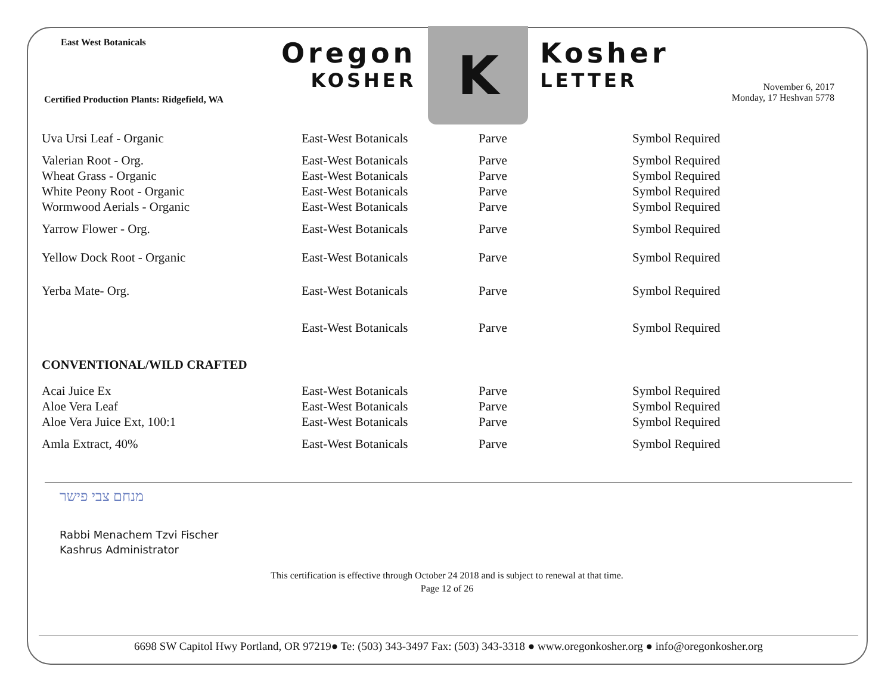East West Botanicals
Certified Production Plants: Ridgefield, WA
Oregon
KOSHER
K
Kosher
LETTER
November 6, 2017
Monday, 17 Heshvan 5778
| Uva Ursi Leaf - Organic | East-West Botanicals | Parve | Symbol Required |
| Valerian Root - Org. | East-West Botanicals | Parve | Symbol Required |
| Wheat Grass - Organic | East-West Botanicals | Parve | Symbol Required |
| White Peony Root - Organic | East-West Botanicals | Parve | Symbol Required |
| Wormwood Aerials - Organic | East-West Botanicals | Parve | Symbol Required |
| Yarrow Flower - Org. | East-West Botanicals | Parve | Symbol Required |
| Yellow Dock Root - Organic | East-West Botanicals | Parve | Symbol Required |
| Yerba Mate- Org. | East-West Botanicals | Parve | Symbol Required |
| | East-West Botanicals | Parve | Symbol Required |
| CONVENTIONAL/WILD CRAFTED | | | |
| Acai Juice Ex | East-West Botanicals | Parve | Symbol Required |
| Aloe Vera Leaf | East-West Botanicals | Parve | Symbol Required |
| Aloe Vera Juice Ext, 100:1 | East-West Botanicals | Parve | Symbol Required |
| Amla Extract, 40% | East-West Botanicals | Parve | Symbol Required |
מנחם צבי פישר
Rabbi Menachem Tzvi Fischer
Kashrus Administrator
This certification is effective through October 24 2018 and is subject to renewal at that time.
Page 12 of 26
6698 SW Capitol Hwy Portland, OR 97219● Te: (503) 343-3497 Fax: (503) 343-3318 ● www.oregonkosher.org ● info@oregonkosher.org